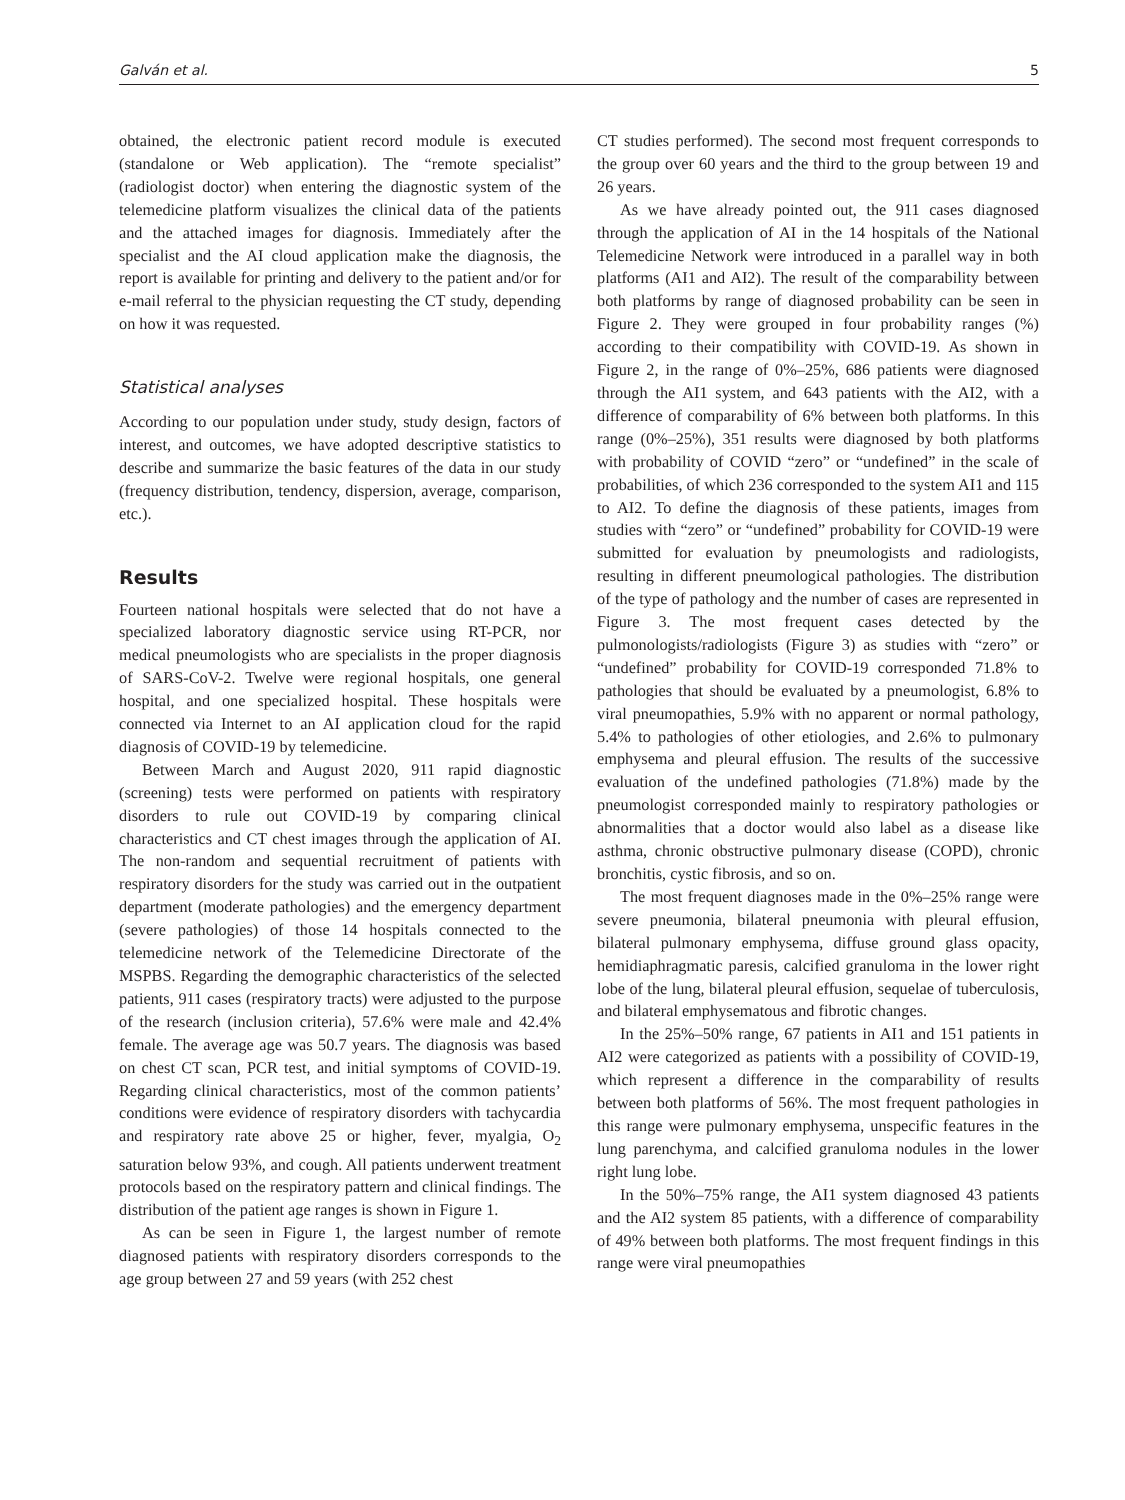Galván et al. 5
obtained, the electronic patient record module is executed (standalone or Web application). The “remote specialist” (radiologist doctor) when entering the diagnostic system of the telemedicine platform visualizes the clinical data of the patients and the attached images for diagnosis. Immediately after the specialist and the AI cloud application make the diagnosis, the report is available for printing and delivery to the patient and/or for e-mail referral to the physician requesting the CT study, depending on how it was requested.
Statistical analyses
According to our population under study, study design, factors of interest, and outcomes, we have adopted descriptive statistics to describe and summarize the basic features of the data in our study (frequency distribution, tendency, dispersion, average, comparison, etc.).
Results
Fourteen national hospitals were selected that do not have a specialized laboratory diagnostic service using RT-PCR, nor medical pneumologists who are specialists in the proper diagnosis of SARS-CoV-2. Twelve were regional hospitals, one general hospital, and one specialized hospital. These hospitals were connected via Internet to an AI application cloud for the rapid diagnosis of COVID-19 by telemedicine.
Between March and August 2020, 911 rapid diagnostic (screening) tests were performed on patients with respiratory disorders to rule out COVID-19 by comparing clinical characteristics and CT chest images through the application of AI. The non-random and sequential recruitment of patients with respiratory disorders for the study was carried out in the outpatient department (moderate pathologies) and the emergency department (severe pathologies) of those 14 hospitals connected to the telemedicine network of the Telemedicine Directorate of the MSPBS. Regarding the demographic characteristics of the selected patients, 911 cases (respiratory tracts) were adjusted to the purpose of the research (inclusion criteria), 57.6% were male and 42.4% female. The average age was 50.7 years. The diagnosis was based on chest CT scan, PCR test, and initial symptoms of COVID-19. Regarding clinical characteristics, most of the common patients’ conditions were evidence of respiratory disorders with tachycardia and respiratory rate above 25 or higher, fever, myalgia, O<sub>2</sub> saturation below 93%, and cough. All patients underwent treatment protocols based on the respiratory pattern and clinical findings. The distribution of the patient age ranges is shown in Figure 1.
As can be seen in Figure 1, the largest number of remote diagnosed patients with respiratory disorders corresponds to the age group between 27 and 59 years (with 252 chest
CT studies performed). The second most frequent corresponds to the group over 60 years and the third to the group between 19 and 26 years.
As we have already pointed out, the 911 cases diagnosed through the application of AI in the 14 hospitals of the National Telemedicine Network were introduced in a parallel way in both platforms (AI1 and AI2). The result of the comparability between both platforms by range of diagnosed probability can be seen in Figure 2. They were grouped in four probability ranges (%) according to their compatibility with COVID-19. As shown in Figure 2, in the range of 0%–25%, 686 patients were diagnosed through the AI1 system, and 643 patients with the AI2, with a difference of comparability of 6% between both platforms. In this range (0%–25%), 351 results were diagnosed by both platforms with probability of COVID “zero” or “undefined” in the scale of probabilities, of which 236 corresponded to the system AI1 and 115 to AI2. To define the diagnosis of these patients, images from studies with “zero” or “undefined” probability for COVID-19 were submitted for evaluation by pneumologists and radiologists, resulting in different pneumological pathologies. The distribution of the type of pathology and the number of cases are represented in Figure 3. The most frequent cases detected by the pulmonologists/radiologists (Figure 3) as studies with “zero” or “undefined” probability for COVID-19 corresponded 71.8% to pathologies that should be evaluated by a pneumologist, 6.8% to viral pneumopathies, 5.9% with no apparent or normal pathology, 5.4% to pathologies of other etiologies, and 2.6% to pulmonary emphysema and pleural effusion. The results of the successive evaluation of the undefined pathologies (71.8%) made by the pneumologist corresponded mainly to respiratory pathologies or abnormalities that a doctor would also label as a disease like asthma, chronic obstructive pulmonary disease (COPD), chronic bronchitis, cystic fibrosis, and so on.
The most frequent diagnoses made in the 0%–25% range were severe pneumonia, bilateral pneumonia with pleural effusion, bilateral pulmonary emphysema, diffuse ground glass opacity, hemidiaphragmatic paresis, calcified granuloma in the lower right lobe of the lung, bilateral pleural effusion, sequelae of tuberculosis, and bilateral emphysematous and fibrotic changes.
In the 25%–50% range, 67 patients in AI1 and 151 patients in AI2 were categorized as patients with a possibility of COVID-19, which represent a difference in the comparability of results between both platforms of 56%. The most frequent pathologies in this range were pulmonary emphysema, unspecific features in the lung parenchyma, and calcified granuloma nodules in the lower right lung lobe.
In the 50%–75% range, the AI1 system diagnosed 43 patients and the AI2 system 85 patients, with a difference of comparability of 49% between both platforms. The most frequent findings in this range were viral pneumopathies